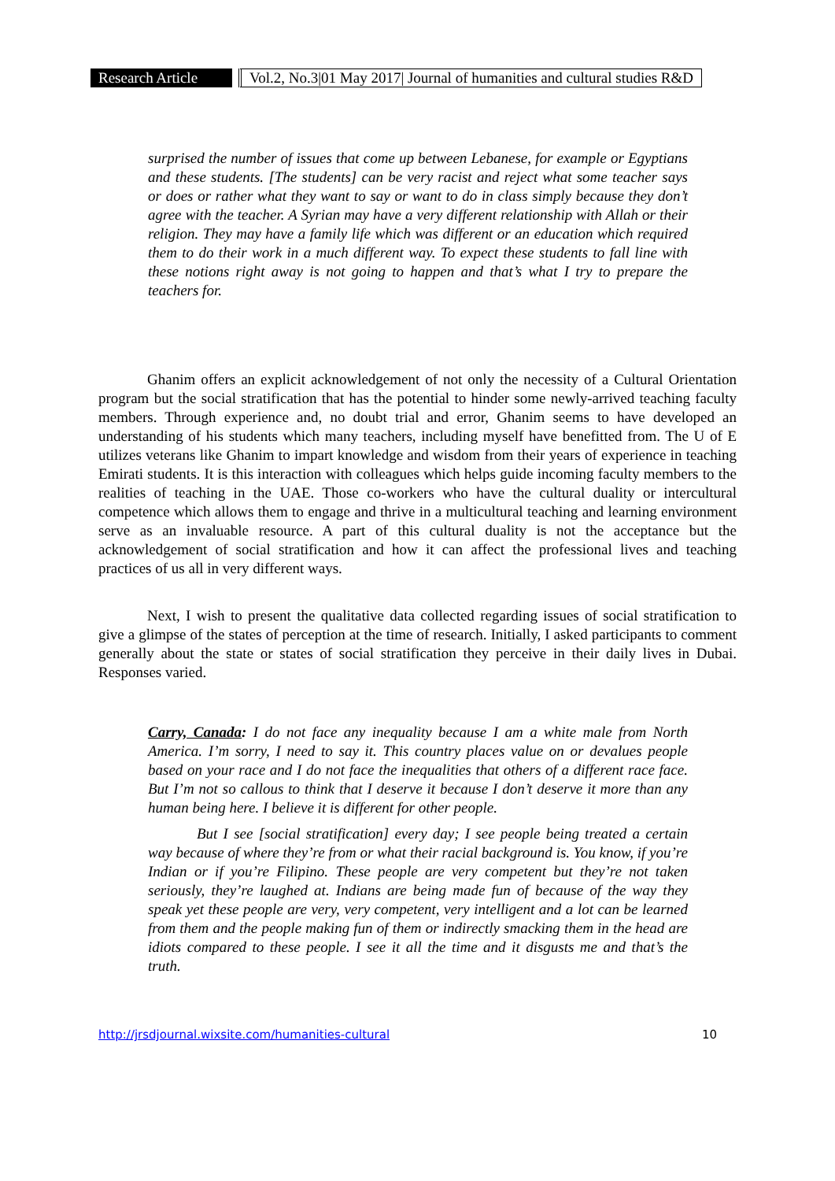Research Article
Vol.2, No.3|01 May 2017| Journal of humanities and cultural studies R&D
surprised the number of issues that come up between Lebanese, for example or Egyptians and these students. [The students] can be very racist and reject what some teacher says or does or rather what they want to say or want to do in class simply because they don’t agree with the teacher. A Syrian may have a very different relationship with Allah or their religion. They may have a family life which was different or an education which required them to do their work in a much different way. To expect these students to fall line with these notions right away is not going to happen and that’s what I try to prepare the teachers for.
Ghanim offers an explicit acknowledgement of not only the necessity of a Cultural Orientation program but the social stratification that has the potential to hinder some newly-arrived teaching faculty members. Through experience and, no doubt trial and error, Ghanim seems to have developed an understanding of his students which many teachers, including myself have benefitted from. The U of E utilizes veterans like Ghanim to impart knowledge and wisdom from their years of experience in teaching Emirati students. It is this interaction with colleagues which helps guide incoming faculty members to the realities of teaching in the UAE. Those co-workers who have the cultural duality or intercultural competence which allows them to engage and thrive in a multicultural teaching and learning environment serve as an invaluable resource. A part of this cultural duality is not the acceptance but the acknowledgement of social stratification and how it can affect the professional lives and teaching practices of us all in very different ways.
Next, I wish to present the qualitative data collected regarding issues of social stratification to give a glimpse of the states of perception at the time of research. Initially, I asked participants to comment generally about the state or states of social stratification they perceive in their daily lives in Dubai. Responses varied.
Carry, Canada: I do not face any inequality because I am a white male from North America. I’m sorry, I need to say it. This country places value on or devalues people based on your race and I do not face the inequalities that others of a different race face. But I’m not so callous to think that I deserve it because I don’t deserve it more than any human being here. I believe it is different for other people.
But I see [social stratification] every day; I see people being treated a certain way because of where they’re from or what their racial background is. You know, if you’re Indian or if you’re Filipino. These people are very competent but they’re not taken seriously, they’re laughed at. Indians are being made fun of because of the way they speak yet these people are very, very competent, very intelligent and a lot can be learned from them and the people making fun of them or indirectly smacking them in the head are idiots compared to these people. I see it all the time and it disgusts me and that’s the truth.
http://jrsdjournal.wixsite.com/humanities-cultural 10